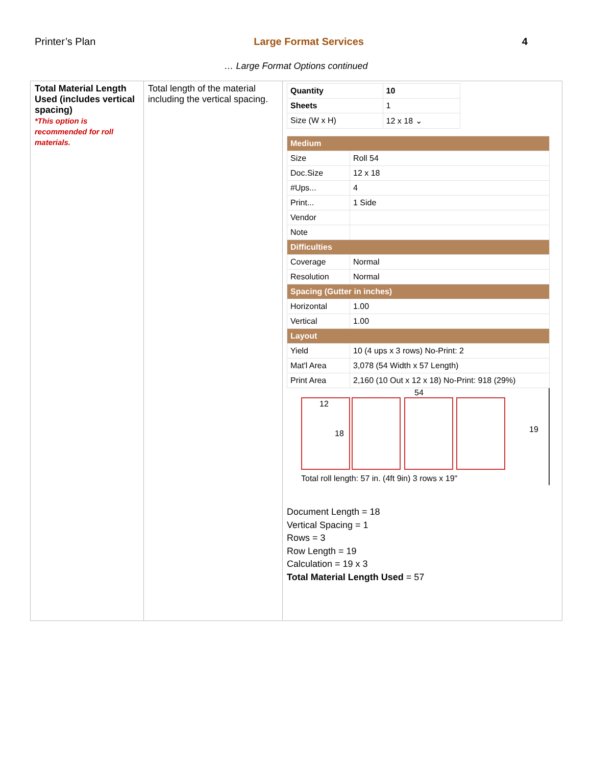Printer’s Plan Large Format Services 4
… Large Format Options continued
| Total Material Length Used (includes vertical spacing) *This option is recommended for roll materials. | Total length of the material including the vertical spacing. | / Quantity / 10 / / Sheets / 1 / / Size (W x H) / 12 x 18 ⌄ / / Medium / / / Size / Roll 54 / / Doc.Size / 12 x 18 / / #Ups... / 4 / / Print... / 1 Side / / Vendor / / / Note / / / Difficulties / / / Coverage / Normal / / Resolution / Normal / / Spacing (Gutter in inches) / / / Horizontal / 1.00 / / Vertical / 1.00 / / Layout / / / Yield / 10 (4 ups x 3 rows) No-Print: 2 / / Mat'l Area / 3,078 (54 Width x 57 Length) / / Print Area / 2,160 (10 Out x 12 x 18) No-Print: 918 (29%) / 54 12 18 19 Total roll length: 57 in. (4ft 9in) 3 rows x 19" Document Length = 18 Vertical Spacing = 1 Rows = 3 Row Length = 19 Calculation = 19 x 3 Total Material Length Used = 57 |